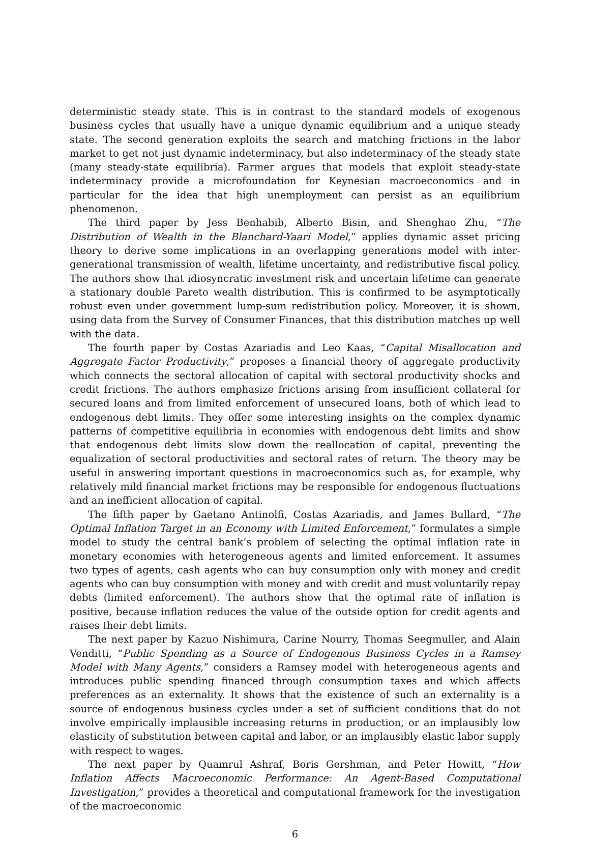deterministic steady state. This is in contrast to the standard models of exogenous business cycles that usually have a unique dynamic equilibrium and a unique steady state. The second generation exploits the search and matching frictions in the labor market to get not just dynamic indeterminacy, but also indeterminacy of the steady state (many steady-state equilibria). Farmer argues that models that exploit steady-state indeterminacy provide a microfoundation for Keynesian macroeconomics and in particular for the idea that high unemployment can persist as an equilibrium phenomenon.
The third paper by Jess Benhabib, Alberto Bisin, and Shenghao Zhu, “The Distribution of Wealth in the Blanchard-Yaari Model,” applies dynamic asset pricing theory to derive some implications in an overlapping generations model with inter-generational transmission of wealth, lifetime uncertainty, and redistributive fiscal policy. The authors show that idiosyncratic investment risk and uncertain lifetime can generate a stationary double Pareto wealth distribution. This is confirmed to be asymptotically robust even under government lump-sum redistribution policy. Moreover, it is shown, using data from the Survey of Consumer Finances, that this distribution matches up well with the data.
The fourth paper by Costas Azariadis and Leo Kaas, “Capital Misallocation and Aggregate Factor Productivity,” proposes a financial theory of aggregate productivity which connects the sectoral allocation of capital with sectoral productivity shocks and credit frictions. The authors emphasize frictions arising from insufficient collateral for secured loans and from limited enforcement of unsecured loans, both of which lead to endogenous debt limits. They offer some interesting insights on the complex dynamic patterns of competitive equilibria in economies with endogenous debt limits and show that endogenous debt limits slow down the reallocation of capital, preventing the equalization of sectoral productivities and sectoral rates of return. The theory may be useful in answering important questions in macroeconomics such as, for example, why relatively mild financial market frictions may be responsible for endogenous fluctuations and an inefficient allocation of capital.
The fifth paper by Gaetano Antinolfi, Costas Azariadis, and James Bullard, “The Optimal Inflation Target in an Economy with Limited Enforcement,” formulates a simple model to study the central bank’s problem of selecting the optimal inflation rate in monetary economies with heterogeneous agents and limited enforcement. It assumes two types of agents, cash agents who can buy consumption only with money and credit agents who can buy consumption with money and with credit and must voluntarily repay debts (limited enforcement). The authors show that the optimal rate of inflation is positive, because inflation reduces the value of the outside option for credit agents and raises their debt limits.
The next paper by Kazuo Nishimura, Carine Nourry, Thomas Seegmuller, and Alain Venditti, “Public Spending as a Source of Endogenous Business Cycles in a Ramsey Model with Many Agents,” considers a Ramsey model with heterogeneous agents and introduces public spending financed through consumption taxes and which affects preferences as an externality. It shows that the existence of such an externality is a source of endogenous business cycles under a set of sufficient conditions that do not involve empirically implausible increasing returns in production, or an implausibly low elasticity of substitution between capital and labor, or an implausibly elastic labor supply with respect to wages.
The next paper by Quamrul Ashraf, Boris Gershman, and Peter Howitt, “How Inflation Affects Macroeconomic Performance: An Agent-Based Computational Investigation,” provides a theoretical and computational framework for the investigation of the macroeconomic
6